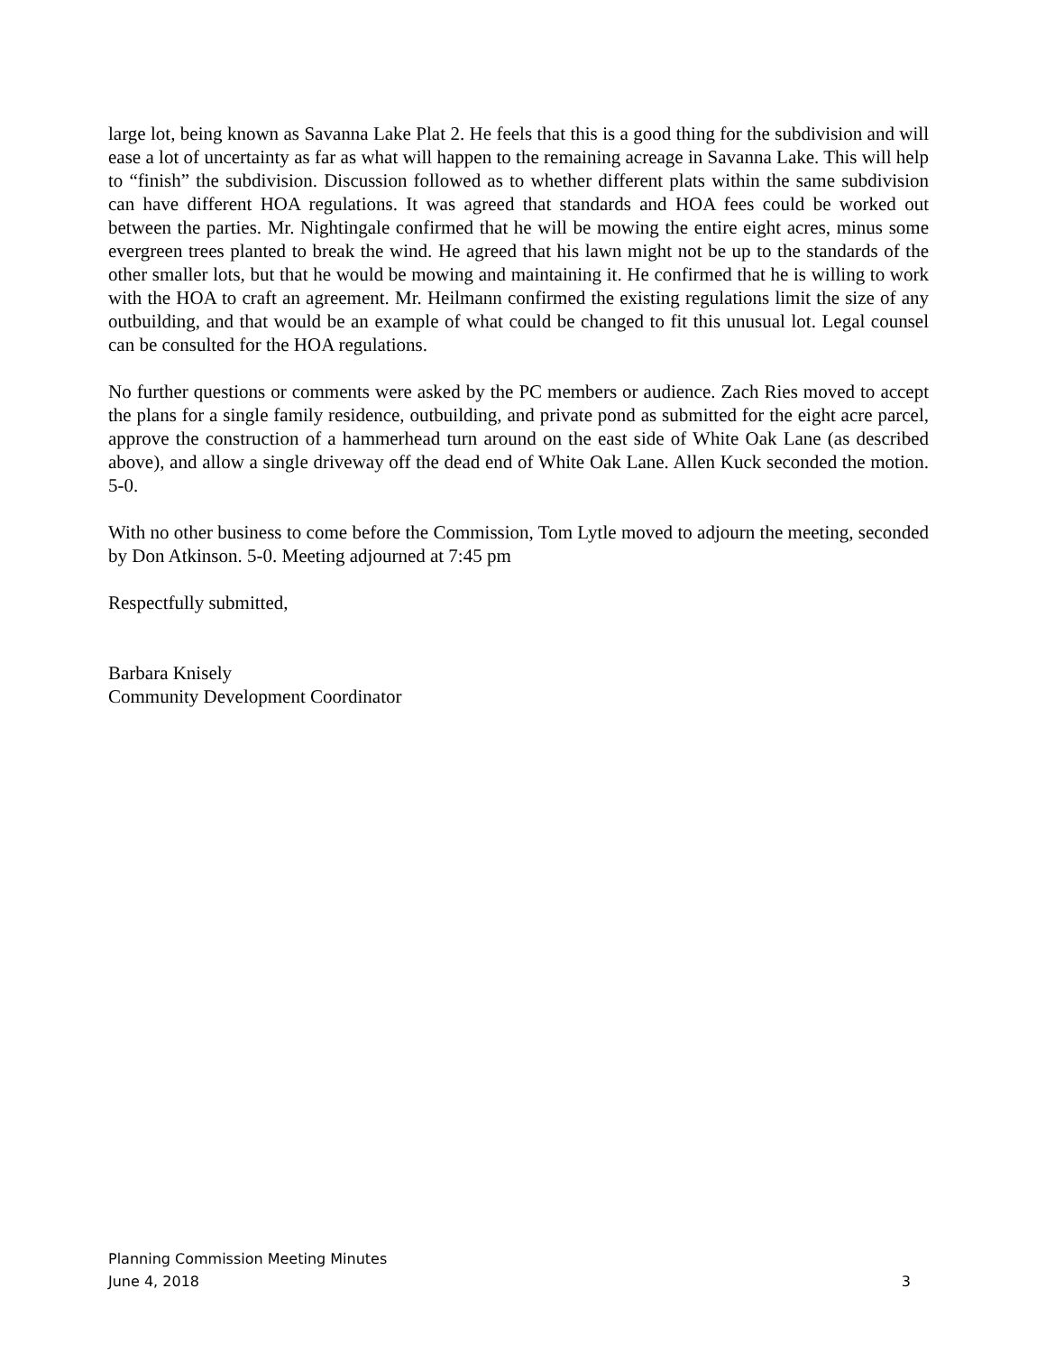large lot, being known as Savanna Lake Plat 2. He feels that this is a good thing for the subdivision and will ease a lot of uncertainty as far as what will happen to the remaining acreage in Savanna Lake. This will help to “finish” the subdivision. Discussion followed as to whether different plats within the same subdivision can have different HOA regulations. It was agreed that standards and HOA fees could be worked out between the parties. Mr. Nightingale confirmed that he will be mowing the entire eight acres, minus some evergreen trees planted to break the wind. He agreed that his lawn might not be up to the standards of the other smaller lots, but that he would be mowing and maintaining it. He confirmed that he is willing to work with the HOA to craft an agreement. Mr. Heilmann confirmed the existing regulations limit the size of any outbuilding, and that would be an example of what could be changed to fit this unusual lot. Legal counsel can be consulted for the HOA regulations.
No further questions or comments were asked by the PC members or audience. Zach Ries moved to accept the plans for a single family residence, outbuilding, and private pond as submitted for the eight acre parcel, approve the construction of a hammerhead turn around on the east side of White Oak Lane (as described above), and allow a single driveway off the dead end of White Oak Lane. Allen Kuck seconded the motion. 5-0.
With no other business to come before the Commission, Tom Lytle moved to adjourn the meeting, seconded by Don Atkinson. 5-0. Meeting adjourned at 7:45 pm
Respectfully submitted,
Barbara Knisely
Community Development Coordinator
Planning Commission Meeting Minutes
June 4, 2018 3